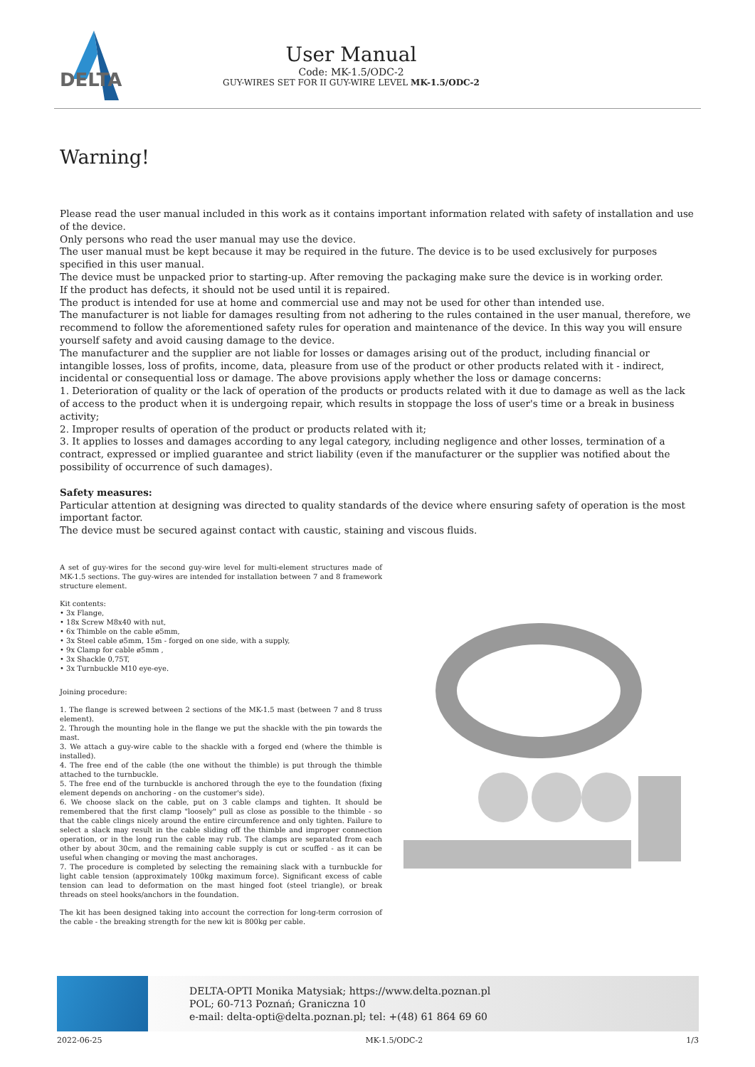DELTA
User Manual
Code: MK-1.5/ODC-2
GUY-WIRES SET FOR II GUY-WIRE LEVEL MK-1.5/ODC-2
Warning!
Please read the user manual included in this work as it contains important information related with safety of installation and use of the device.
Only persons who read the user manual may use the device.
The user manual must be kept because it may be required in the future. The device is to be used exclusively for purposes specified in this user manual.
The device must be unpacked prior to starting-up. After removing the packaging make sure the device is in working order.
If the product has defects, it should not be used until it is repaired.
The product is intended for use at home and commercial use and may not be used for other than intended use.
The manufacturer is not liable for damages resulting from not adhering to the rules contained in the user manual, therefore, we recommend to follow the aforementioned safety rules for operation and maintenance of the device. In this way you will ensure yourself safety and avoid causing damage to the device.
The manufacturer and the supplier are not liable for losses or damages arising out of the product, including financial or intangible losses, loss of profits, income, data, pleasure from use of the product or other products related with it - indirect, incidental or consequential loss or damage. The above provisions apply whether the loss or damage concerns:
1. Deterioration of quality or the lack of operation of the products or products related with it due to damage as well as the lack of access to the product when it is undergoing repair, which results in stoppage the loss of user's time or a break in business activity;
2. Improper results of operation of the product or products related with it;
3. It applies to losses and damages according to any legal category, including negligence and other losses, termination of a contract, expressed or implied guarantee and strict liability (even if the manufacturer or the supplier was notified about the possibility of occurrence of such damages).
Safety measures:
Particular attention at designing was directed to quality standards of the device where ensuring safety of operation is the most important factor.
The device must be secured against contact with caustic, staining and viscous fluids.
A set of guy-wires for the second guy-wire level for multi-element structures made of MK-1.5 sections. The guy-wires are intended for installation between 7 and 8 framework structure element.
Kit contents:
• 3x Flange,
• 18x Screw M8x40 with nut,
• 6x Thimble on the cable ø5mm,
• 3x Steel cable ø5mm, 15m - forged on one side, with a supply,
• 9x Clamp for cable ø5mm ,
• 3x Shackle 0,75T,
• 3x Turnbuckle M10 eye-eye.
Joining procedure:
1. The flange is screwed between 2 sections of the MK-1.5 mast (between 7 and 8 truss element).
2. Through the mounting hole in the flange we put the shackle with the pin towards the mast.
3. We attach a guy-wire cable to the shackle with a forged end (where the thimble is installed).
4. The free end of the cable (the one without the thimble) is put through the thimble attached to the turnbuckle.
5. The free end of the turnbuckle is anchored through the eye to the foundation (fixing element depends on anchoring - on the customer's side).
6. We choose slack on the cable, put on 3 cable clamps and tighten. It should be remembered that the first clamp "loosely" pull as close as possible to the thimble - so that the cable clings nicely around the entire circumference and only tighten. Failure to select a slack may result in the cable sliding off the thimble and improper connection operation, or in the long run the cable may rub. The clamps are separated from each other by about 30cm, and the remaining cable supply is cut or scuffed - as it can be useful when changing or moving the mast anchorages.
7. The procedure is completed by selecting the remaining slack with a turnbuckle for light cable tension (approximately 100kg maximum force). Significant excess of cable tension can lead to deformation on the mast hinged foot (steel triangle), or break threads on steel hooks/anchors in the foundation.
The kit has been designed taking into account the correction for long-term corrosion of the cable - the breaking strength for the new kit is 800kg per cable.
DELTA-OPTI Monika Matysiak; https://www.delta.poznan.pl
POL; 60-713 Poznań; Graniczna 10
e-mail: delta-opti@delta.poznan.pl; tel: +(48) 61 864 69 60
2022-06-25 MK-1.5/ODC-2 1/3